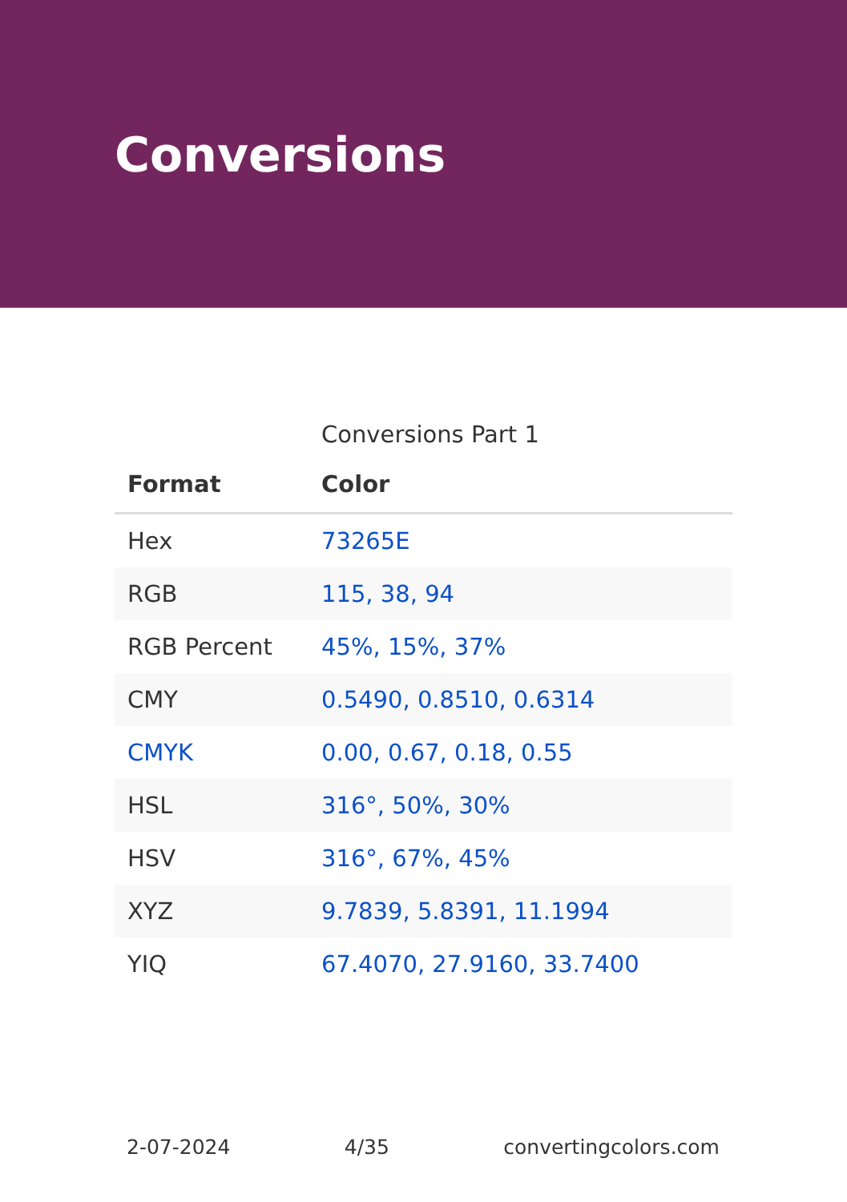Conversions
Conversions Part 1
| Format | Color |
| --- | --- |
| Hex | 73265E |
| RGB | 115, 38, 94 |
| RGB Percent | 45%, 15%, 37% |
| CMY | 0.5490, 0.8510, 0.6314 |
| CMYK | 0.00, 0.67, 0.18, 0.55 |
| HSL | 316°, 50%, 30% |
| HSV | 316°, 67%, 45% |
| XYZ | 9.7839, 5.8391, 11.1994 |
| YIQ | 67.4070, 27.9160, 33.7400 |
2-07-2024 4/35 convertingcolors.com